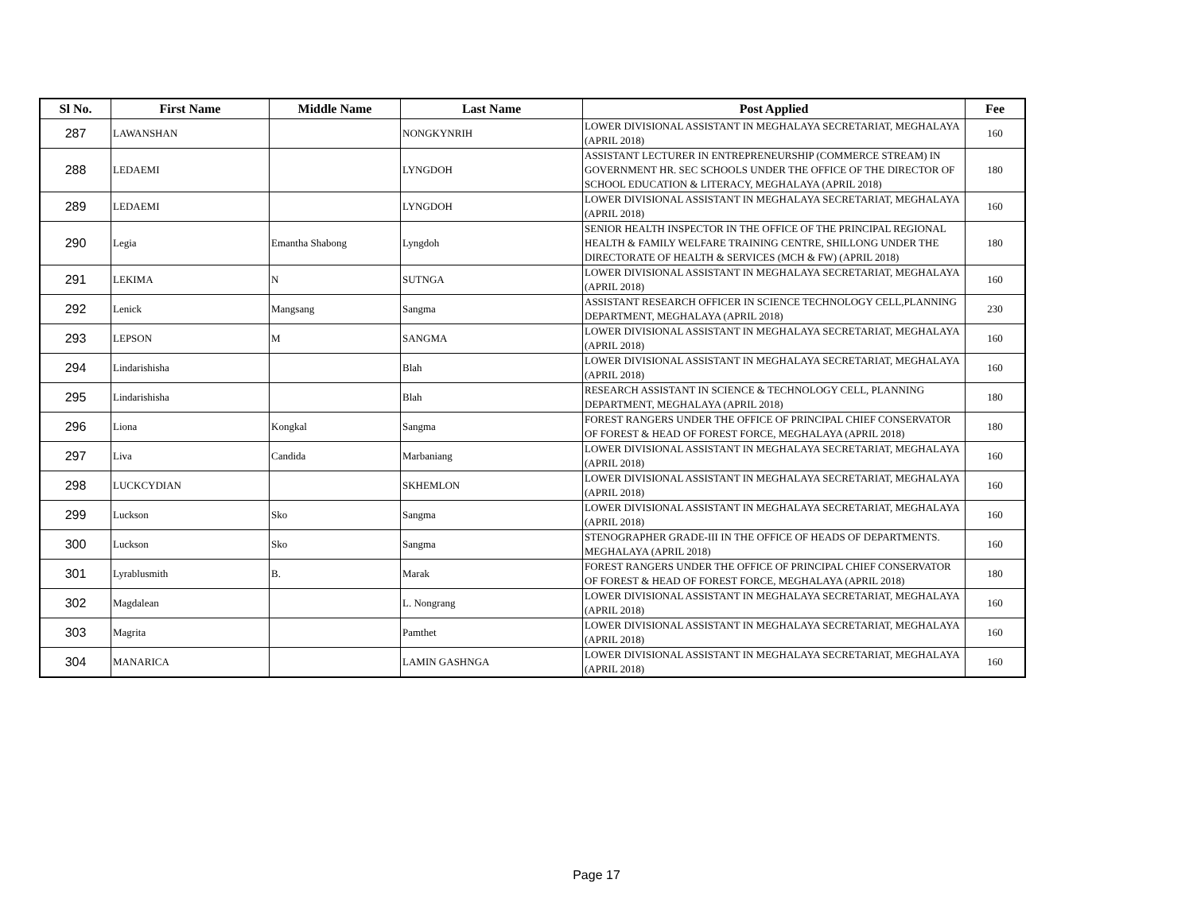| Sl No. | First Name | Middle Name | Last Name | Post Applied | Fee |
| --- | --- | --- | --- | --- | --- |
| 287 | LAWANSHAN | | NONGKYNRIH | LOWER DIVISIONAL ASSISTANT IN MEGHALAYA SECRETARIAT, MEGHALAYA (APRIL 2018) | 160 |
| 288 | LEDAEMI | | LYNGDOH | ASSISTANT LECTURER IN ENTREPRENEURSHIP (COMMERCE STREAM) IN GOVERNMENT HR. SEC SCHOOLS UNDER THE OFFICE OF THE DIRECTOR OF SCHOOL EDUCATION & LITERACY, MEGHALAYA (APRIL 2018) | 180 |
| 289 | LEDAEMI | | LYNGDOH | LOWER DIVISIONAL ASSISTANT IN MEGHALAYA SECRETARIAT, MEGHALAYA (APRIL 2018) | 160 |
| 290 | Legia | Emantha Shabong | Lyngdoh | SENIOR HEALTH INSPECTOR IN THE OFFICE OF THE PRINCIPAL REGIONAL HEALTH & FAMILY WELFARE TRAINING CENTRE, SHILLONG UNDER THE DIRECTORATE OF HEALTH & SERVICES (MCH & FW) (APRIL 2018) | 180 |
| 291 | LEKIMA | N | SUTNGA | LOWER DIVISIONAL ASSISTANT IN MEGHALAYA SECRETARIAT, MEGHALAYA (APRIL 2018) | 160 |
| 292 | Lenick | Mangsang | Sangma | ASSISTANT RESEARCH OFFICER IN SCIENCE TECHNOLOGY CELL,PLANNING DEPARTMENT, MEGHALAYA (APRIL 2018) | 230 |
| 293 | LEPSON | M | SANGMA | LOWER DIVISIONAL ASSISTANT IN MEGHALAYA SECRETARIAT, MEGHALAYA (APRIL 2018) | 160 |
| 294 | Lindarishisha | | Blah | LOWER DIVISIONAL ASSISTANT IN MEGHALAYA SECRETARIAT, MEGHALAYA (APRIL 2018) | 160 |
| 295 | Lindarishisha | | Blah | RESEARCH ASSISTANT IN SCIENCE & TECHNOLOGY CELL, PLANNING DEPARTMENT, MEGHALAYA (APRIL 2018) | 180 |
| 296 | Liona | Kongkal | Sangma | FOREST RANGERS UNDER THE OFFICE OF PRINCIPAL CHIEF CONSERVATOR OF FOREST & HEAD OF FOREST FORCE, MEGHALAYA (APRIL 2018) | 180 |
| 297 | Liva | Candida | Marbaniang | LOWER DIVISIONAL ASSISTANT IN MEGHALAYA SECRETARIAT, MEGHALAYA (APRIL 2018) | 160 |
| 298 | LUCKCYDIAN | | SKHEMLON | LOWER DIVISIONAL ASSISTANT IN MEGHALAYA SECRETARIAT, MEGHALAYA (APRIL 2018) | 160 |
| 299 | Luckson | Sko | Sangma | LOWER DIVISIONAL ASSISTANT IN MEGHALAYA SECRETARIAT, MEGHALAYA (APRIL 2018) | 160 |
| 300 | Luckson | Sko | Sangma | STENOGRAPHER GRADE-III IN THE OFFICE OF HEADS OF DEPARTMENTS. MEGHALAYA (APRIL 2018) | 160 |
| 301 | Lyrablusmith | B. | Marak | FOREST RANGERS UNDER THE OFFICE OF PRINCIPAL CHIEF CONSERVATOR OF FOREST & HEAD OF FOREST FORCE, MEGHALAYA (APRIL 2018) | 180 |
| 302 | Magdalean | | L. Nongrang | LOWER DIVISIONAL ASSISTANT IN MEGHALAYA SECRETARIAT, MEGHALAYA (APRIL 2018) | 160 |
| 303 | Magrita | | Pamthet | LOWER DIVISIONAL ASSISTANT IN MEGHALAYA SECRETARIAT, MEGHALAYA (APRIL 2018) | 160 |
| 304 | MANARICA | | LAMIN GASHNGA | LOWER DIVISIONAL ASSISTANT IN MEGHALAYA SECRETARIAT, MEGHALAYA (APRIL 2018) | 160 |
Page 17